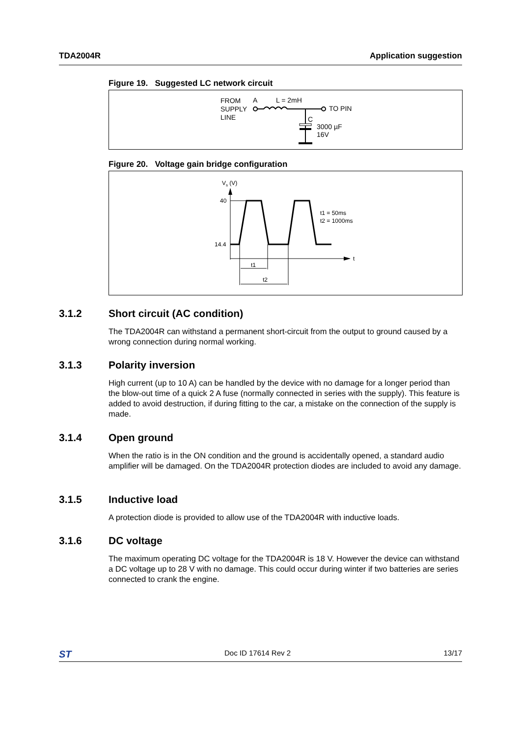TDA2004R Application suggestion
Figure 19. Suggested LC network circuit
FROM
SUPPLY
LINE
A
L = 2mH
TO PIN
C
3000 µF
16V
Figure 20. Voltage gain bridge configuration
Vs (V)
t
40
14.4
t1 = 50ms
t2 = 1000ms
t1
t2
3.1.2 Short circuit (AC condition)
The TDA2004R can withstand a permanent short-circuit from the output to ground caused by a wrong connection during normal working.
3.1.3 Polarity inversion
High current (up to 10 A) can be handled by the device with no damage for a longer period than the blow-out time of a quick 2 A fuse (normally connected in series with the supply). This feature is added to avoid destruction, if during fitting to the car, a mistake on the connection of the supply is made.
3.1.4 Open ground
When the ratio is in the ON condition and the ground is accidentally opened, a standard audio amplifier will be damaged. On the TDA2004R protection diodes are included to avoid any damage.
3.1.5 Inductive load
A protection diode is provided to allow use of the TDA2004R with inductive loads.
3.1.6 DC voltage
The maximum operating DC voltage for the TDA2004R is 18 V. However the device can withstand a DC voltage up to 28 V with no damage. This could occur during winter if two batteries are series connected to crank the engine.
ST Doc ID 17614 Rev 2 13/17